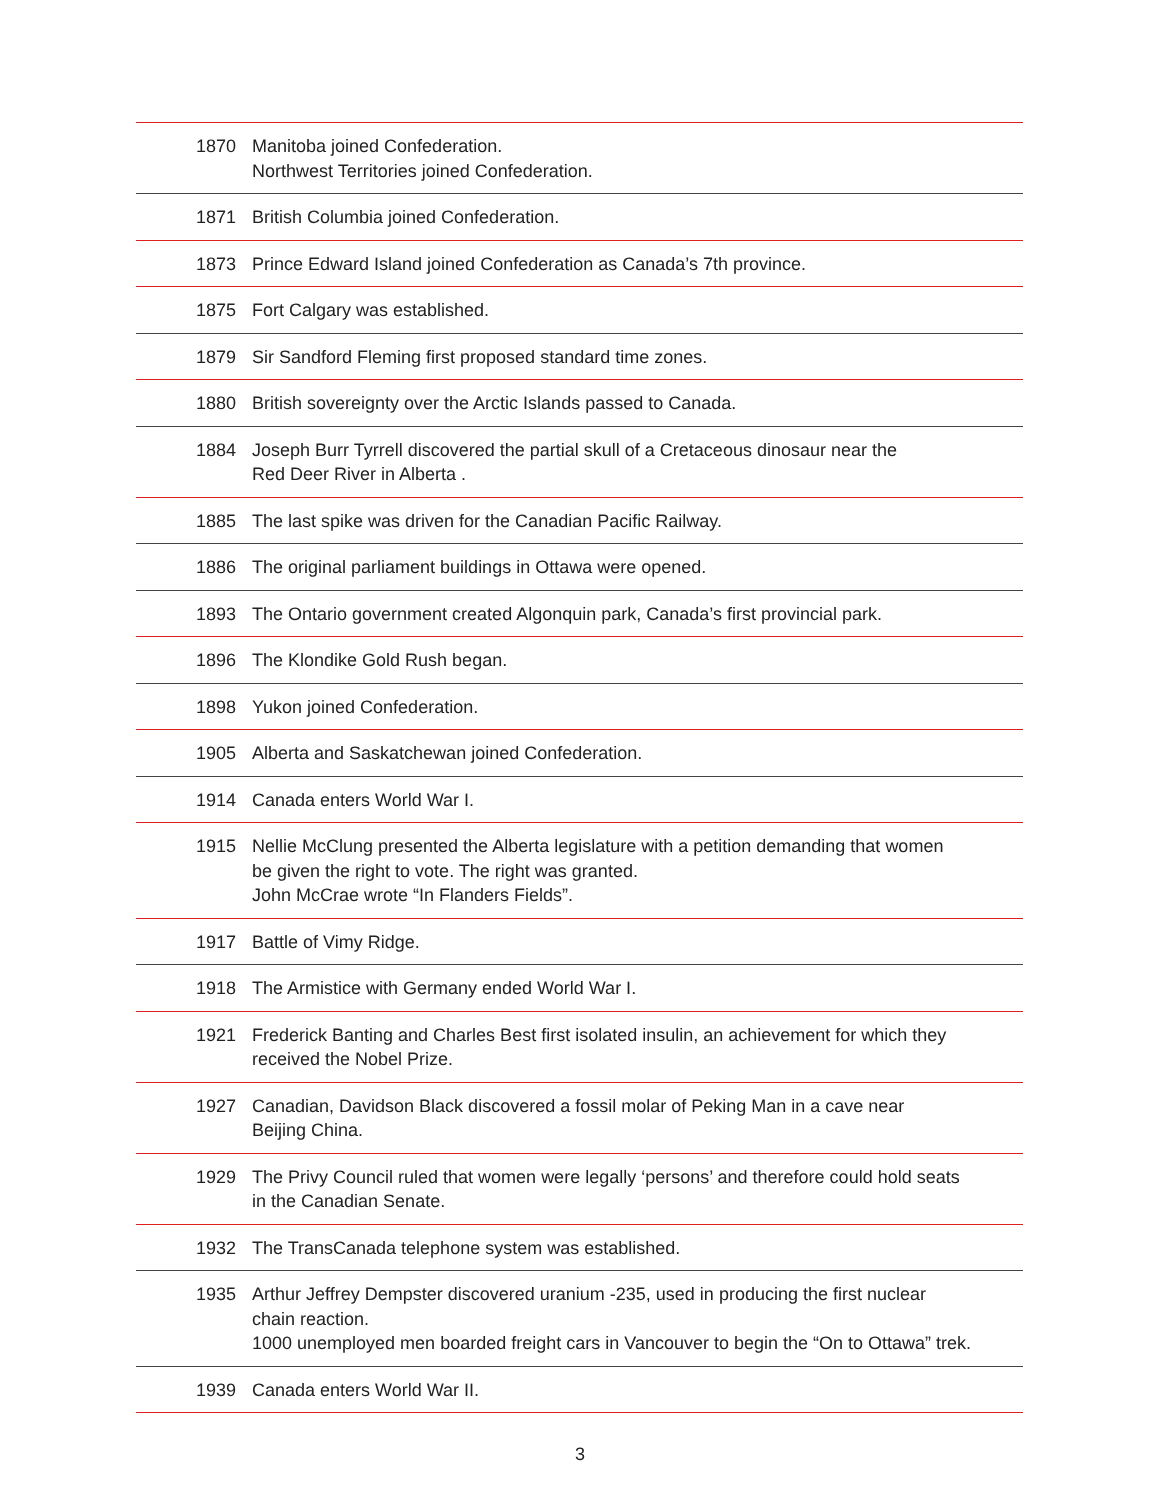| 1870 | Manitoba joined Confederation. Northwest Territories joined Confederation. |
| 1871 | British Columbia joined Confederation. |
| 1873 | Prince Edward Island joined Confederation as Canada’s 7th province. |
| 1875 | Fort Calgary was established. |
| 1879 | Sir Sandford Fleming first proposed standard time zones. |
| 1880 | British sovereignty over the Arctic Islands passed to Canada. |
| 1884 | Joseph Burr Tyrrell discovered the partial skull of a Cretaceous dinosaur near the Red Deer River in Alberta . |
| 1885 | The last spike was driven for the Canadian Pacific Railway. |
| 1886 | The original parliament buildings in Ottawa were opened. |
| 1893 | The Ontario government created Algonquin park, Canada’s first provincial park. |
| 1896 | The Klondike Gold Rush began. |
| 1898 | Yukon joined Confederation. |
| 1905 | Alberta and Saskatchewan joined Confederation. |
| 1914 | Canada enters World War I. |
| 1915 | Nellie McClung presented the Alberta legislature with a petition demanding that women be given the right to vote. The right was granted. John McCrae wrote “In Flanders Fields”. |
| 1917 | Battle of Vimy Ridge. |
| 1918 | The Armistice with Germany ended World War I. |
| 1921 | Frederick Banting and Charles Best first isolated insulin, an achievement for which they received the Nobel Prize. |
| 1927 | Canadian, Davidson Black discovered a fossil molar of Peking Man in a cave near Beijing China. |
| 1929 | The Privy Council ruled that women were legally ‘persons’ and therefore could hold seats in the Canadian Senate. |
| 1932 | The TransCanada telephone system was established. |
| 1935 | Arthur Jeffrey Dempster discovered uranium -235, used in producing the first nuclear chain reaction. 1000 unemployed men boarded freight cars in Vancouver to begin the “On to Ottawa” trek. |
| 1939 | Canada enters World War II. |
3